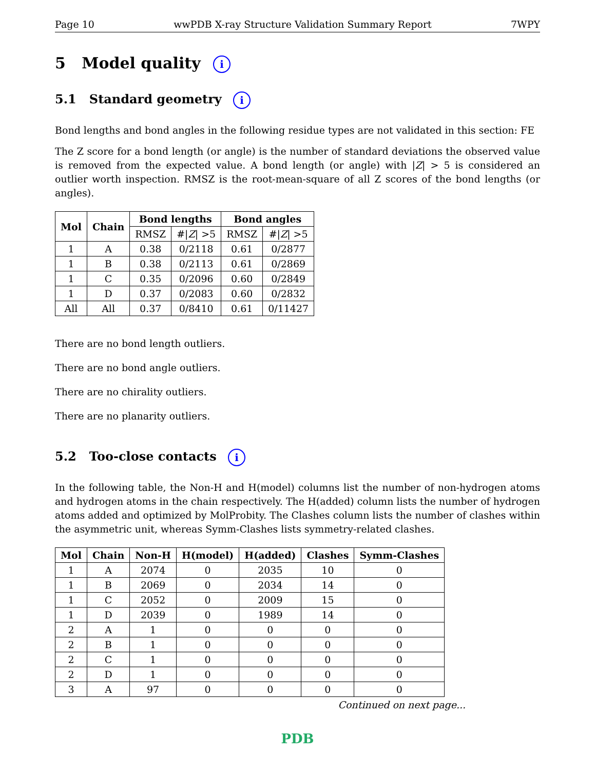Page 10 wwPDB X-ray Structure Validation Summary Report 7WPY
5 Model quality i
5.1 Standard geometry i
Bond lengths and bond angles in the following residue types are not validated in this section: FE
The Z score for a bond length (or angle) is the number of standard deviations the observed value is removed from the expected value. A bond length (or angle) with |Z| > 5 is considered an outlier worth inspection. RMSZ is the root-mean-square of all Z scores of the bond lengths (or angles).
| Mol | Chain | Bond lengths | | Bond angles | |
| --- | --- | --- | --- | --- | --- |
| | | RMSZ | #/ Z / >5 | RMSZ | #/ Z / >5 |
| 1 | A | 0.38 | 0/2118 | 0.61 | 0/2877 |
| 1 | B | 0.38 | 0/2113 | 0.61 | 0/2869 |
| 1 | C | 0.35 | 0/2096 | 0.60 | 0/2849 |
| 1 | D | 0.37 | 0/2083 | 0.60 | 0/2832 |
| All | All | 0.37 | 0/8410 | 0.61 | 0/11427 |
There are no bond length outliers.
There are no bond angle outliers.
There are no chirality outliers.
There are no planarity outliers.
5.2 Too-close contacts i
In the following table, the Non-H and H(model) columns list the number of non-hydrogen atoms and hydrogen atoms in the chain respectively. The H(added) column lists the number of hydrogen atoms added and optimized by MolProbity. The Clashes column lists the number of clashes within the asymmetric unit, whereas Symm-Clashes lists symmetry-related clashes.
| Mol | Chain | Non-H | H(model) | H(added) | Clashes | Symm-Clashes |
| --- | --- | --- | --- | --- | --- | --- |
| 1 | A | 2074 | 0 | 2035 | 10 | 0 |
| 1 | B | 2069 | 0 | 2034 | 14 | 0 |
| 1 | C | 2052 | 0 | 2009 | 15 | 0 |
| 1 | D | 2039 | 0 | 1989 | 14 | 0 |
| 2 | A | 1 | 0 | 0 | 0 | 0 |
| 2 | B | 1 | 0 | 0 | 0 | 0 |
| 2 | C | 1 | 0 | 0 | 0 | 0 |
| 2 | D | 1 | 0 | 0 | 0 | 0 |
| 3 | A | 97 | 0 | 0 | 0 | 0 |
Continued on next page...
PDB